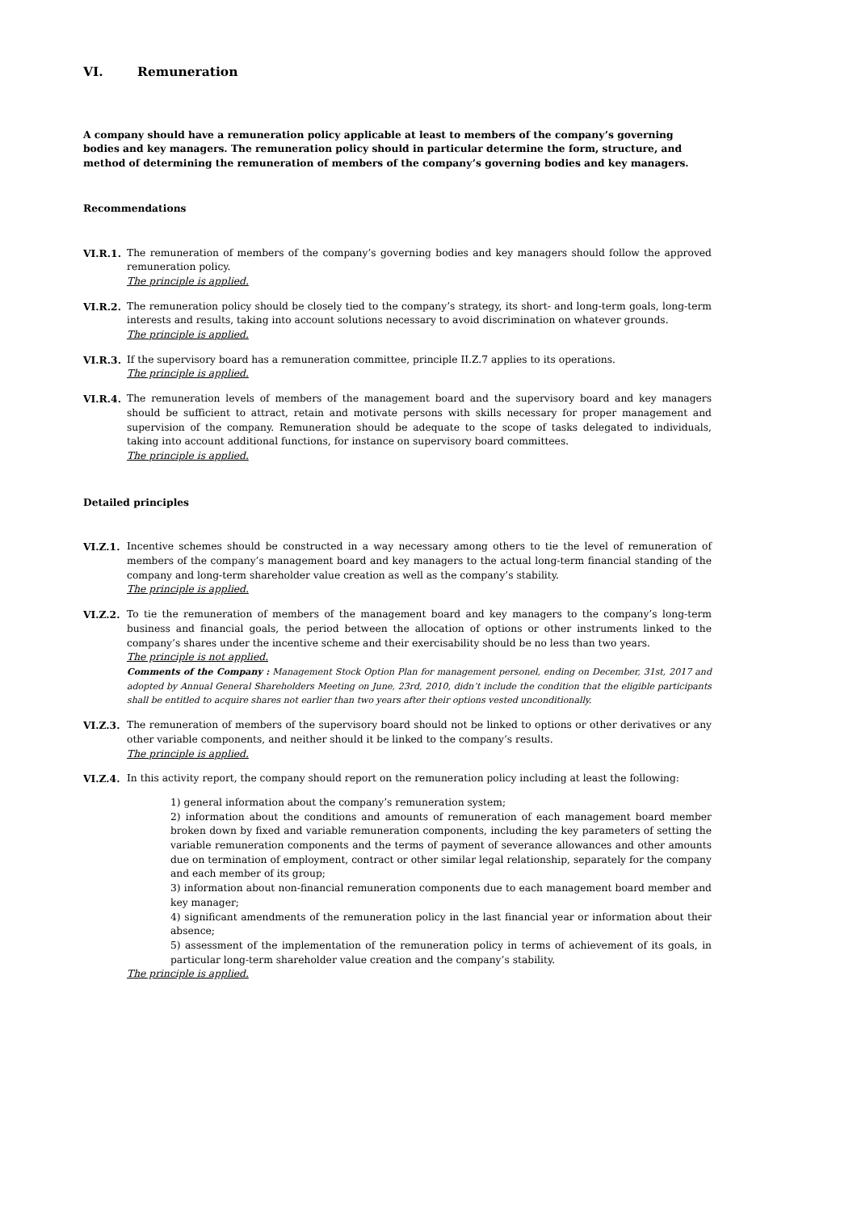VI. Remuneration
A company should have a remuneration policy applicable at least to members of the company’s governing bodies and key managers. The remuneration policy should in particular determine the form, structure, and method of determining the remuneration of members of the company’s governing bodies and key managers.
Recommendations
VI.R.1. The remuneration of members of the company’s governing bodies and key managers should follow the approved remuneration policy.
The principle is applied.
VI.R.2. The remuneration policy should be closely tied to the company’s strategy, its short- and long-term goals, long-term interests and results, taking into account solutions necessary to avoid discrimination on whatever grounds.
The principle is applied.
VI.R.3. If the supervisory board has a remuneration committee, principle II.Z.7 applies to its operations.
The principle is applied.
VI.R.4. The remuneration levels of members of the management board and the supervisory board and key managers should be sufficient to attract, retain and motivate persons with skills necessary for proper management and supervision of the company. Remuneration should be adequate to the scope of tasks delegated to individuals, taking into account additional functions, for instance on supervisory board committees.
The principle is applied.
Detailed principles
VI.Z.1. Incentive schemes should be constructed in a way necessary among others to tie the level of remuneration of members of the company’s management board and key managers to the actual long-term financial standing of the company and long-term shareholder value creation as well as the company’s stability.
The principle is applied.
VI.Z.2. To tie the remuneration of members of the management board and key managers to the company’s long-term business and financial goals, the period between the allocation of options or other instruments linked to the company’s shares under the incentive scheme and their exercisability should be no less than two years.
The principle is not applied.
Comments of the Company : Management Stock Option Plan for management personel, ending on December, 31st, 2017 and adopted by Annual General Shareholders Meeting on June, 23rd, 2010, didn’t include the condition that the eligible participants shall be entitled to acquire shares not earlier than two years after their options vested unconditionally.
VI.Z.3. The remuneration of members of the supervisory board should not be linked to options or other derivatives or any other variable components, and neither should it be linked to the company’s results.
The principle is applied.
VI.Z.4. In this activity report, the company should report on the remuneration policy including at least the following:
1) general information about the company’s remuneration system;
2) information about the conditions and amounts of remuneration of each management board member broken down by fixed and variable remuneration components, including the key parameters of setting the variable remuneration components and the terms of payment of severance allowances and other amounts due on termination of employment, contract or other similar legal relationship, separately for the company and each member of its group;
3) information about non-financial remuneration components due to each management board member and key manager;
4) significant amendments of the remuneration policy in the last financial year or information about their absence;
5) assessment of the implementation of the remuneration policy in terms of achievement of its goals, in particular long-term shareholder value creation and the company’s stability.
The principle is applied.